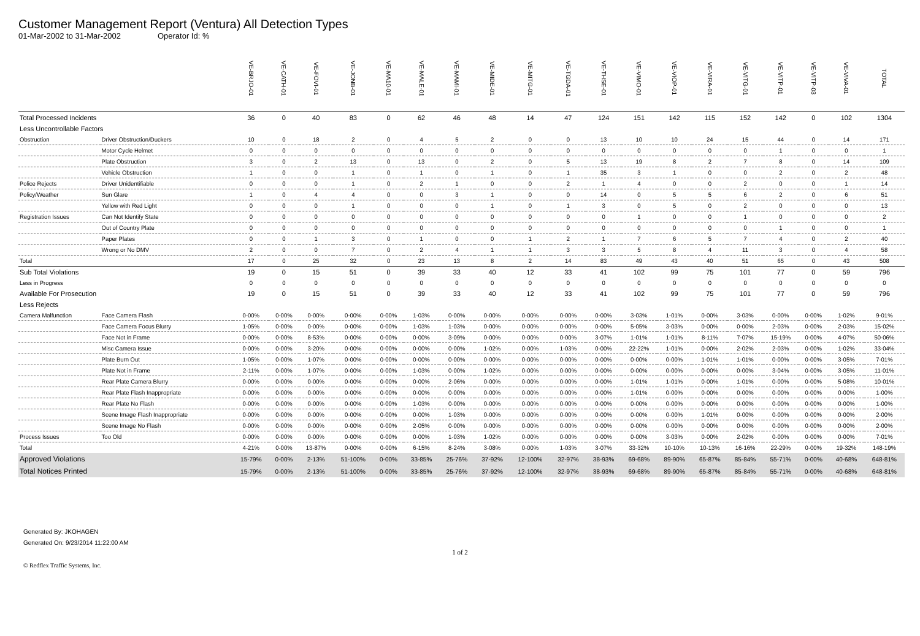Customer Management Report (Ventura) All Detection Types
01-Mar-2002 to 31-Mar-2002 Operator Id: %
| | | VE-BRJO-01 | VE-CATH-01 | VE-FOVI-01 | VE-JONB-01 | VE-MA10-01 | VE-MALE-01 | VE-MAMI-01 | VE-MIDE-01 | VE-MITG-01 | VE-TGDA-01 | VE-THSE-01 | VE-VIMO-01 | VE-VIOP-01 | VE-VIRA-01 | VE-VITG-01 | VE-VITP-01 | VE-VITP-03 | VE-VIVA-01 | TOTAL |
| --- | --- | --- | --- | --- | --- | --- | --- | --- | --- | --- | --- | --- | --- | --- | --- | --- | --- | --- | --- | --- |
| Total Processed Incidents | | 36 | 0 | 40 | 83 | 0 | 62 | 46 | 48 | 14 | 47 | 124 | 151 | 142 | 115 | 152 | 142 | 0 | 102 | 1304 |
| Less Uncontrollable Factors | | | | | | | | | | | | | | | | | | | | |
| Obstruction | Driver Obstruction/Duckers | 10 | 0 | 18 | 2 | 0 | 4 | 5 | 2 | 0 | 0 | 13 | 10 | 10 | 24 | 15 | 44 | 0 | 14 | 171 |
| | Motor Cycle Helmet | 0 | 0 | 0 | 0 | 0 | 0 | 0 | 0 | 0 | 0 | 0 | 0 | 0 | 0 | 0 | 1 | 0 | 0 | 1 |
| | Plate Obstruction | 3 | 0 | 2 | 13 | 0 | 13 | 0 | 2 | 0 | 5 | 13 | 19 | 8 | 2 | 7 | 8 | 0 | 14 | 109 |
| | Vehicle Obstruction | 1 | 0 | 0 | 1 | 0 | 1 | 0 | 1 | 0 | 1 | 35 | 3 | 1 | 0 | 0 | 2 | 0 | 2 | 48 |
| Police Rejects | Driver Unidentifiable | 0 | 0 | 0 | 1 | 0 | 2 | 1 | 0 | 0 | 2 | 1 | 4 | 0 | 0 | 2 | 0 | 0 | 1 | 14 |
| Policy/Weather | Sun Glare | 1 | 0 | 4 | 4 | 0 | 0 | 3 | 1 | 0 | 0 | 14 | 0 | 5 | 5 | 6 | 2 | 0 | 6 | 51 |
| | Yellow with Red Light | 0 | 0 | 0 | 1 | 0 | 0 | 0 | 1 | 0 | 1 | 3 | 0 | 5 | 0 | 2 | 0 | 0 | 0 | 13 |
| Registration Issues | Can Not Identify State | 0 | 0 | 0 | 0 | 0 | 0 | 0 | 0 | 0 | 0 | 0 | 1 | 0 | 0 | 1 | 0 | 0 | 0 | 2 |
| | Out of Country Plate | 0 | 0 | 0 | 0 | 0 | 0 | 0 | 0 | 0 | 0 | 0 | 0 | 0 | 0 | 0 | 1 | 0 | 0 | 1 |
| | Paper Plates | 0 | 0 | 1 | 3 | 0 | 1 | 0 | 0 | 1 | 2 | 1 | 7 | 6 | 5 | 7 | 4 | 0 | 2 | 40 |
| | Wrong or No DMV | 2 | 0 | 0 | 7 | 0 | 2 | 4 | 1 | 1 | 3 | 3 | 5 | 8 | 4 | 11 | 3 | 0 | 4 | 58 |
| Total | | 17 | 0 | 25 | 32 | 0 | 23 | 13 | 8 | 2 | 14 | 83 | 49 | 43 | 40 | 51 | 65 | 0 | 43 | 508 |
| Sub Total Violations | | 19 | 0 | 15 | 51 | 0 | 39 | 33 | 40 | 12 | 33 | 41 | 102 | 99 | 75 | 101 | 77 | 0 | 59 | 796 |
| Less in Progress | | 0 | 0 | 0 | 0 | 0 | 0 | 0 | 0 | 0 | 0 | 0 | 0 | 0 | 0 | 0 | 0 | 0 | 0 | 0 |
| Available For Prosecution | | 19 | 0 | 15 | 51 | 0 | 39 | 33 | 40 | 12 | 33 | 41 | 102 | 99 | 75 | 101 | 77 | 0 | 59 | 796 |
| Less Rejects | | | | | | | | | | | | | | | | | | | | |
| Camera Malfunction | Face Camera Flash | 0-00% | 0-00% | 0-00% | 0-00% | 0-00% | 1-03% | 0-00% | 0-00% | 0-00% | 0-00% | 0-00% | 3-03% | 1-01% | 0-00% | 3-03% | 0-00% | 0-00% | 1-02% | 9-01% |
| | Face Camera Focus Blurry | 1-05% | 0-00% | 0-00% | 0-00% | 0-00% | 1-03% | 1-03% | 0-00% | 0-00% | 0-00% | 0-00% | 5-05% | 3-03% | 0-00% | 0-00% | 2-03% | 0-00% | 2-03% | 15-02% |
| | Face Not in Frame | 0-00% | 0-00% | 8-53% | 0-00% | 0-00% | 0-00% | 3-09% | 0-00% | 0-00% | 0-00% | 3-07% | 1-01% | 1-01% | 8-11% | 7-07% | 15-19% | 0-00% | 4-07% | 50-06% |
| | Misc Camera Issue | 0-00% | 0-00% | 3-20% | 0-00% | 0-00% | 0-00% | 0-00% | 1-02% | 0-00% | 1-03% | 0-00% | 22-22% | 1-01% | 0-00% | 2-02% | 2-03% | 0-00% | 1-02% | 33-04% |
| | Plate Burn Out | 1-05% | 0-00% | 1-07% | 0-00% | 0-00% | 0-00% | 0-00% | 0-00% | 0-00% | 0-00% | 0-00% | 0-00% | 0-00% | 1-01% | 1-01% | 0-00% | 0-00% | 3-05% | 7-01% |
| | Plate Not in Frame | 2-11% | 0-00% | 1-07% | 0-00% | 0-00% | 1-03% | 0-00% | 1-02% | 0-00% | 0-00% | 0-00% | 0-00% | 0-00% | 0-00% | 0-00% | 3-04% | 0-00% | 3-05% | 11-01% |
| | Rear Plate Camera Blurry | 0-00% | 0-00% | 0-00% | 0-00% | 0-00% | 0-00% | 2-06% | 0-00% | 0-00% | 0-00% | 0-00% | 1-01% | 1-01% | 0-00% | 1-01% | 0-00% | 0-00% | 5-08% | 10-01% |
| | Rear Plate Flash Inappropriate | 0-00% | 0-00% | 0-00% | 0-00% | 0-00% | 0-00% | 0-00% | 0-00% | 0-00% | 0-00% | 0-00% | 1-01% | 0-00% | 0-00% | 0-00% | 0-00% | 0-00% | 0-00% | 1-00% |
| | Rear Plate No Flash | 0-00% | 0-00% | 0-00% | 0-00% | 0-00% | 1-03% | 0-00% | 0-00% | 0-00% | 0-00% | 0-00% | 0-00% | 0-00% | 0-00% | 0-00% | 0-00% | 0-00% | 0-00% | 1-00% |
| | Scene Image Flash Inappropriate | 0-00% | 0-00% | 0-00% | 0-00% | 0-00% | 0-00% | 1-03% | 0-00% | 0-00% | 0-00% | 0-00% | 0-00% | 0-00% | 1-01% | 0-00% | 0-00% | 0-00% | 0-00% | 2-00% |
| | Scene Image No Flash | 0-00% | 0-00% | 0-00% | 0-00% | 0-00% | 2-05% | 0-00% | 0-00% | 0-00% | 0-00% | 0-00% | 0-00% | 0-00% | 0-00% | 0-00% | 0-00% | 0-00% | 0-00% | 2-00% |
| Process Issues | Too Old | 0-00% | 0-00% | 0-00% | 0-00% | 0-00% | 0-00% | 1-03% | 1-02% | 0-00% | 0-00% | 0-00% | 0-00% | 3-03% | 0-00% | 2-02% | 0-00% | 0-00% | 0-00% | 7-01% |
| Total | | 4-21% | 0-00% | 13-87% | 0-00% | 0-00% | 6-15% | 8-24% | 3-08% | 0-00% | 1-03% | 3-07% | 33-32% | 10-10% | 10-13% | 16-16% | 22-29% | 0-00% | 19-32% | 148-19% |
| Approved Violations | | 15-79% | 0-00% | 2-13% | 51-100% | 0-00% | 33-85% | 25-76% | 37-92% | 12-100% | 32-97% | 38-93% | 69-68% | 89-90% | 65-87% | 85-84% | 55-71% | 0-00% | 40-68% | 648-81% |
| Total Notices Printed | | 15-79% | 0-00% | 2-13% | 51-100% | 0-00% | 33-85% | 25-76% | 37-92% | 12-100% | 32-97% | 38-93% | 69-68% | 89-90% | 65-87% | 85-84% | 55-71% | 0-00% | 40-68% | 648-81% |
Generated By: JKOHAGEN
Generated On: 9/23/2014 11:22:00 AM
1 of 2
© Redflex Traffic Systems, Inc.